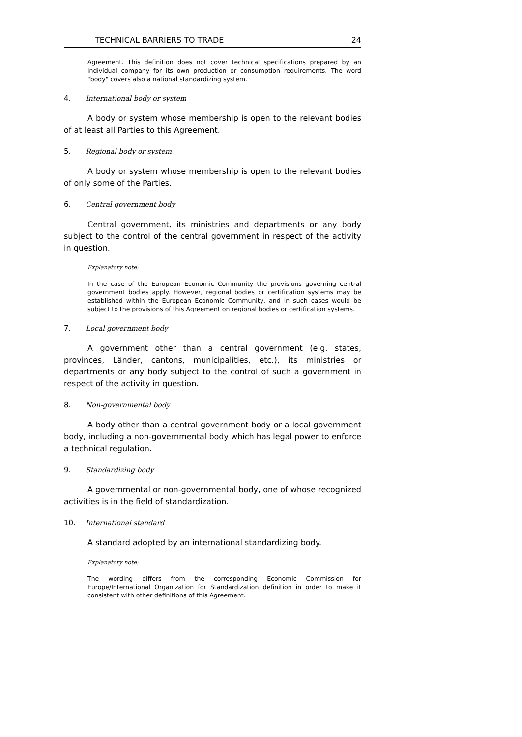TECHNICAL BARRIERS TO TRADE 24
Agreement. This definition does not cover technical specifications prepared by an individual company for its own production or consumption requirements. The word "body" covers also a national standardizing system.
4. International body or system
A body or system whose membership is open to the relevant bodies of at least all Parties to this Agreement.
5. Regional body or system
A body or system whose membership is open to the relevant bodies of only some of the Parties.
6. Central government body
Central government, its ministries and departments or any body subject to the control of the central government in respect of the activity in question.
Explanatory note:
In the case of the European Economic Community the provisions governing central government bodies apply. However, regional bodies or certification systems may be established within the European Economic Community, and in such cases would be subject to the provisions of this Agreement on regional bodies or certification systems.
7. Local government body
A government other than a central government (e.g. states, provinces, Länder, cantons, municipalities, etc.), its ministries or departments or any body subject to the control of such a government in respect of the activity in question.
8. Non-governmental body
A body other than a central government body or a local government body, including a non-governmental body which has legal power to enforce a technical regulation.
9. Standardizing body
A governmental or non-governmental body, one of whose recognized activities is in the field of standardization.
10. International standard
A standard adopted by an international standardizing body.
Explanatory note:
The wording differs from the corresponding Economic Commission for Europe/International Organization for Standardization definition in order to make it consistent with other definitions of this Agreement.